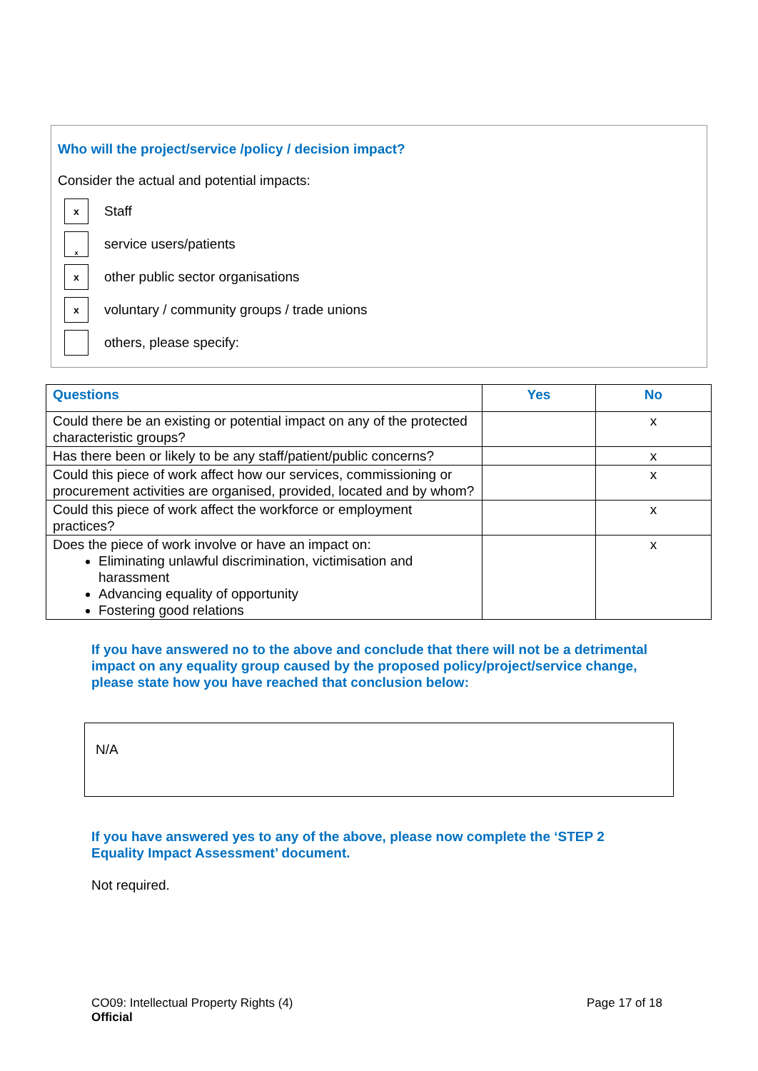Who will the project/service /policy / decision impact?
Consider the actual and potential impacts:
x Staff
xservice users/patients
xother public sector organisations
xvoluntary / community groups / trade unions
others, please specify:
| Questions | Yes | No |
| --- | --- | --- |
| Could there be an existing or potential impact on any of the protected characteristic groups? | | x |
| Has there been or likely to be any staff/patient/public concerns? | | x |
| Could this piece of work affect how our services, commissioning or procurement activities are organised, provided, located and by whom? | | x |
| Could this piece of work affect the workforce or employment practices? | | x |
| Does the piece of work involve or have an impact on: Eliminating unlawful discrimination, victimisation and harassment Advancing equality of opportunity Fostering good relations | | x |
If you have answered no to the above and conclude that there will not be a detrimental impact on any equality group caused by the proposed policy/project/service change, please state how you have reached that conclusion below:
N/A
If you have answered yes to any of the above, please now complete the ‘STEP 2 Equality Impact Assessment’ document.
Not required.
CO09: Intellectual Property Rights (4)
Official
Page 17 of 18